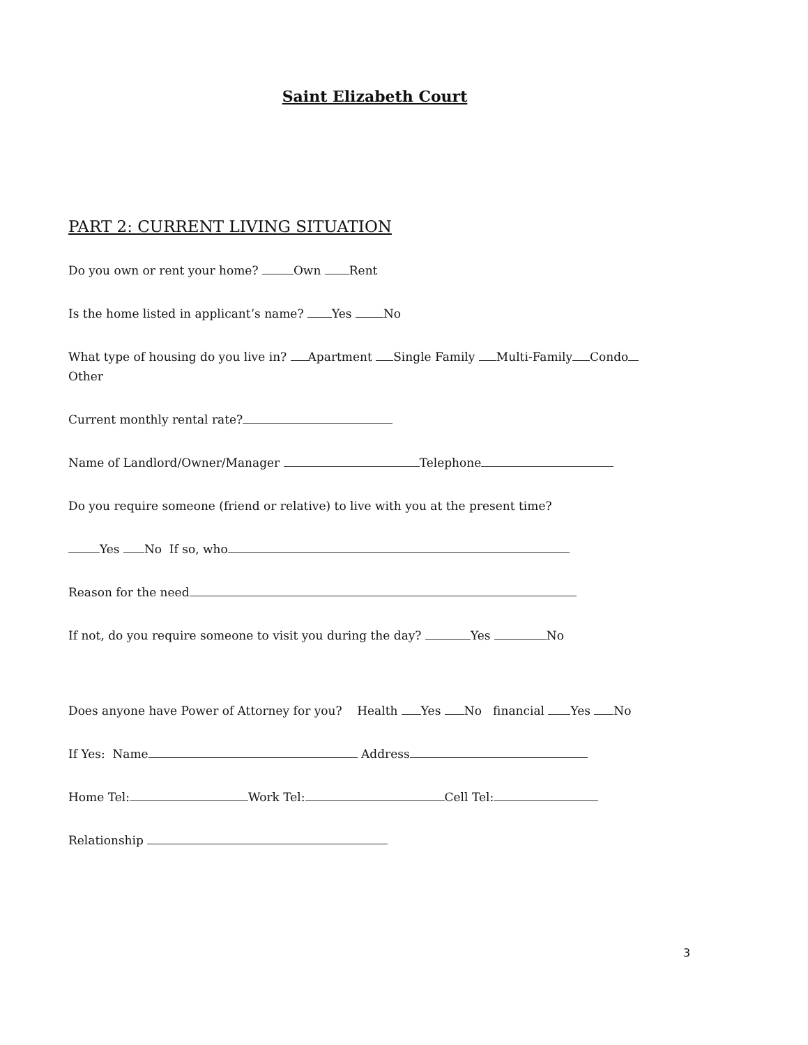Saint Elizabeth Court
PART 2: CURRENT LIVING SITUATION
Do you own or rent your home? Own Rent
Is the home listed in applicant’s name? Yes No
What type of housing do you live in? Apartment Single Family Multi-Family Condo
Other
Current monthly rental rate?
Name of Landlord/Owner/Manager Telephone
Do you require someone (friend or relative) to live with you at the present time?
Yes No If so, who
Reason for the need
If not, do you require someone to visit you during the day? Yes No
Does anyone have Power of Attorney for you? Health Yes No financial Yes No
If Yes: Name Address
Home Tel: Work Tel: Cell Tel:
Relationship
3